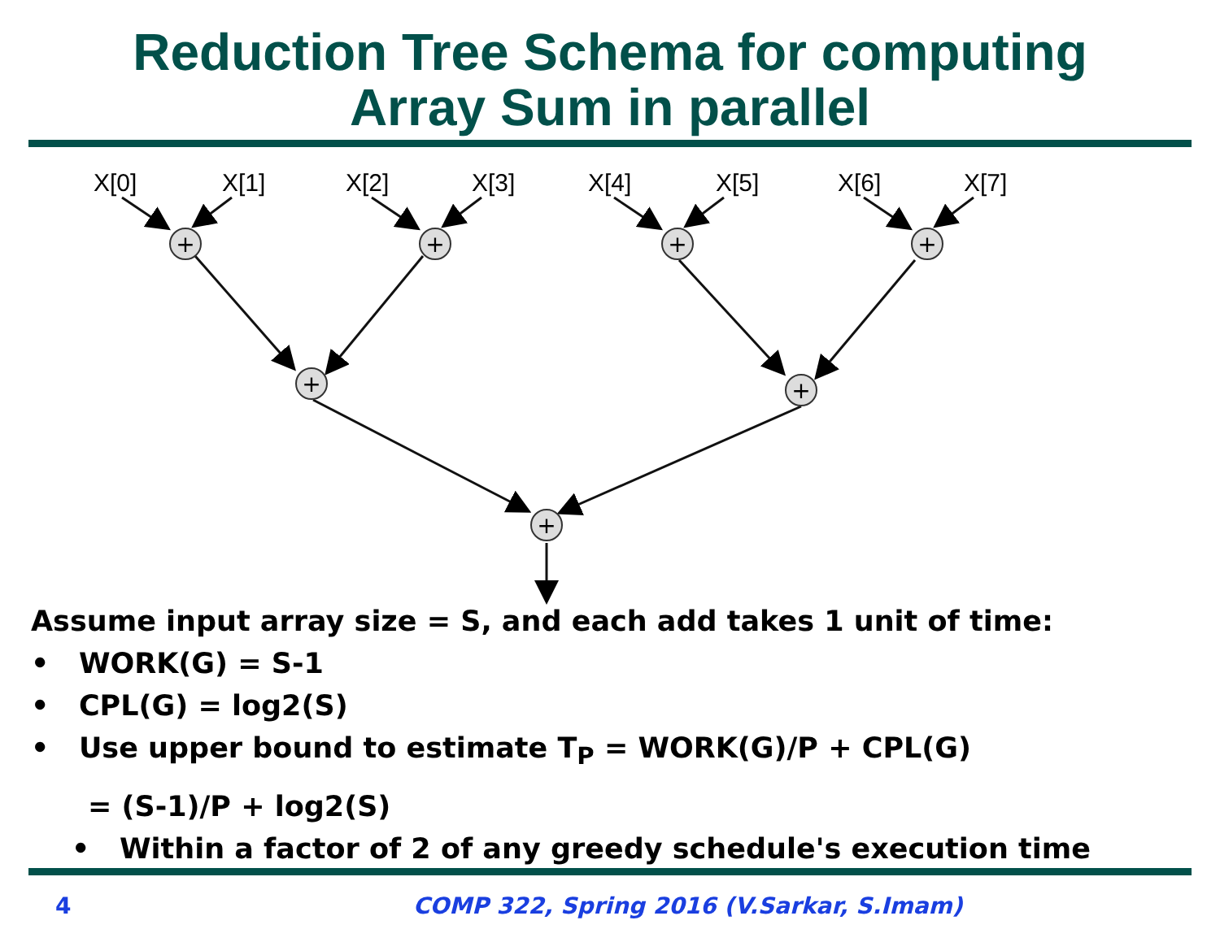Reduction Tree Schema for computing
Array Sum in parallel
X[0]
X[1]
X[2]
X[3]
X[4]
X[5]
X[6]
X[7]
+
+
+
+
+
+
+
Assume input array size = S, and each add takes 1 unit of time:
• WORK(G) = S-1
• CPL(G) = log2(S)
• Use upper bound to estimate T<sub>P</sub> = WORK(G)/P + CPL(G)
= (S-1)/P + log2(S)
• Within a factor of 2 of any greedy schedule's execution time
4
COMP 322, Spring 2016 (V.Sarkar, S.Imam)